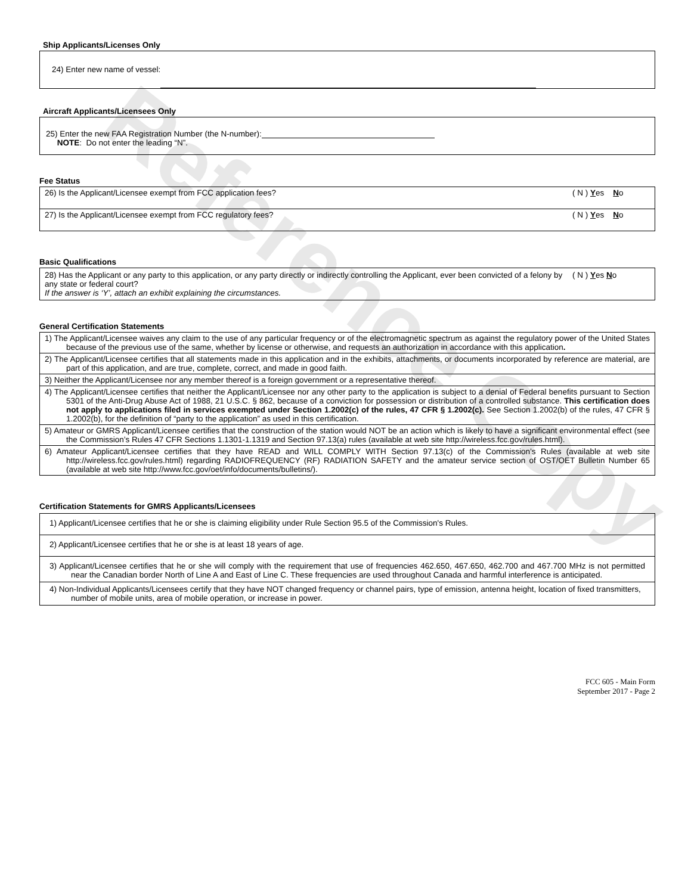Reference Copy
Ship Applicants/Licenses Only
24) Enter new name of vessel:
Aircraft Applicants/Licensees Only
25) Enter the new FAA Registration Number (the N-number):
NOTE: Do not enter the leading “N”.
Fee Status
( N ) Yes No 26) Is the Applicant/Licensee exempt from FCC application fees?
( N ) Yes No 27) Is the Applicant/Licensee exempt from FCC regulatory fees?
Basic Qualifications
( N ) Yes No 28) Has the Applicant or any party to this application, or any party directly or indirectly controlling the Applicant, ever been convicted of a felony by any state or federal court?
If the answer is ‘Y’, attach an exhibit explaining the circumstances.
General Certification Statements
1) The Applicant/Licensee waives any claim to the use of any particular frequency or of the electromagnetic spectrum as against the regulatory power of the United States because of the previous use of the same, whether by license or otherwise, and requests an authorization in accordance with this application.
2) The Applicant/Licensee certifies that all statements made in this application and in the exhibits, attachments, or documents incorporated by reference are material, are part of this application, and are true, complete, correct, and made in good faith.
3) Neither the Applicant/Licensee nor any member thereof is a foreign government or a representative thereof.
4) The Applicant/Licensee certifies that neither the Applicant/Licensee nor any other party to the application is subject to a denial of Federal benefits pursuant to Section 5301 of the Anti-Drug Abuse Act of 1988, 21 U.S.C. § 862, because of a conviction for possession or distribution of a controlled substance. This certification does not apply to applications filed in services exempted under Section 1.2002(c) of the rules, 47 CFR § 1.2002(c). See Section 1.2002(b) of the rules, 47 CFR § 1.2002(b), for the definition of “party to the application” as used in this certification.
5) Amateur or GMRS Applicant/Licensee certifies that the construction of the station would NOT be an action which is likely to have a significant environmental effect (see the Commission’s Rules 47 CFR Sections 1.1301-1.1319 and Section 97.13(a) rules (available at web site http://wireless.fcc.gov/rules.html).
6) Amateur Applicant/Licensee certifies that they have READ and WILL COMPLY WITH Section 97.13(c) of the Commission’s Rules (available at web site http://wireless.fcc.gov/rules.html) regarding RADIOFREQUENCY (RF) RADIATION SAFETY and the amateur service section of OST/OET Bulletin Number 65 (available at web site http://www.fcc.gov/oet/info/documents/bulletins/).
Certification Statements for GMRS Applicants/Licensees
1) Applicant/Licensee certifies that he or she is claiming eligibility under Rule Section 95.5 of the Commission's Rules.
2) Applicant/Licensee certifies that he or she is at least 18 years of age.
3) Applicant/Licensee certifies that he or she will comply with the requirement that use of frequencies 462.650, 467.650, 462.700 and 467.700 MHz is not permitted near the Canadian border North of Line A and East of Line C. These frequencies are used throughout Canada and harmful interference is anticipated.
4) Non-Individual Applicants/Licensees certify that they have NOT changed frequency or channel pairs, type of emission, antenna height, location of fixed transmitters, number of mobile units, area of mobile operation, or increase in power.
FCC 605 - Main Form
September 2017 - Page 2